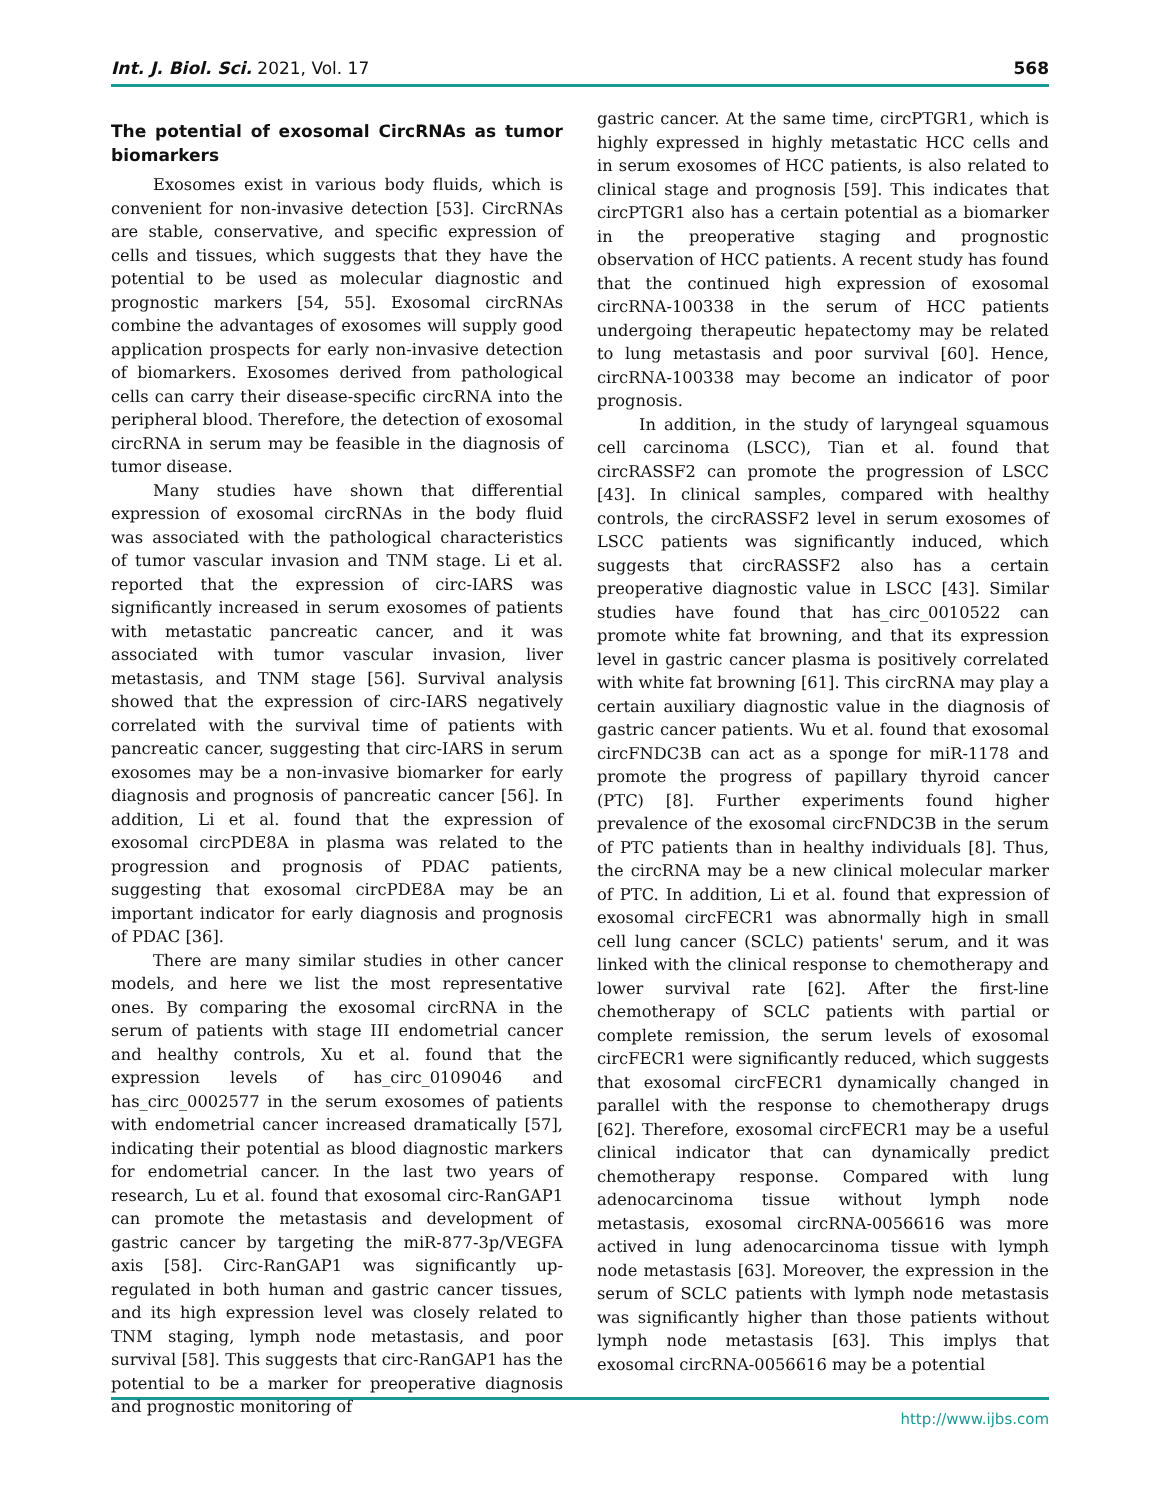Int. J. Biol. Sci. 2021, Vol. 17 568
The potential of exosomal CircRNAs as tumor biomarkers
Exosomes exist in various body fluids, which is convenient for non-invasive detection [53]. CircRNAs are stable, conservative, and specific expression of cells and tissues, which suggests that they have the potential to be used as molecular diagnostic and prognostic markers [54, 55]. Exosomal circRNAs combine the advantages of exosomes will supply good application prospects for early non-invasive detection of biomarkers. Exosomes derived from pathological cells can carry their disease-specific circRNA into the peripheral blood. Therefore, the detection of exosomal circRNA in serum may be feasible in the diagnosis of tumor disease.
Many studies have shown that differential expression of exosomal circRNAs in the body fluid was associated with the pathological characteristics of tumor vascular invasion and TNM stage. Li et al. reported that the expression of circ-IARS was significantly increased in serum exosomes of patients with metastatic pancreatic cancer, and it was associated with tumor vascular invasion, liver metastasis, and TNM stage [56]. Survival analysis showed that the expression of circ-IARS negatively correlated with the survival time of patients with pancreatic cancer, suggesting that circ-IARS in serum exosomes may be a non-invasive biomarker for early diagnosis and prognosis of pancreatic cancer [56]. In addition, Li et al. found that the expression of exosomal circPDE8A in plasma was related to the progression and prognosis of PDAC patients, suggesting that exosomal circPDE8A may be an important indicator for early diagnosis and prognosis of PDAC [36].
There are many similar studies in other cancer models, and here we list the most representative ones. By comparing the exosomal circRNA in the serum of patients with stage III endometrial cancer and healthy controls, Xu et al. found that the expression levels of has_circ_0109046 and has_circ_0002577 in the serum exosomes of patients with endometrial cancer increased dramatically [57], indicating their potential as blood diagnostic markers for endometrial cancer. In the last two years of research, Lu et al. found that exosomal circ-RanGAP1 can promote the metastasis and development of gastric cancer by targeting the miR-877-3p/VEGFA axis [58]. Circ-RanGAP1 was significantly up-regulated in both human and gastric cancer tissues, and its high expression level was closely related to TNM staging, lymph node metastasis, and poor survival [58]. This suggests that circ-RanGAP1 has the potential to be a marker for preoperative diagnosis and prognostic monitoring of
gastric cancer. At the same time, circPTGR1, which is highly expressed in highly metastatic HCC cells and in serum exosomes of HCC patients, is also related to clinical stage and prognosis [59]. This indicates that circPTGR1 also has a certain potential as a biomarker in the preoperative staging and prognostic observation of HCC patients. A recent study has found that the continued high expression of exosomal circRNA-100338 in the serum of HCC patients undergoing therapeutic hepatectomy may be related to lung metastasis and poor survival [60]. Hence, circRNA-100338 may become an indicator of poor prognosis.
In addition, in the study of laryngeal squamous cell carcinoma (LSCC), Tian et al. found that circRASSF2 can promote the progression of LSCC [43]. In clinical samples, compared with healthy controls, the circRASSF2 level in serum exosomes of LSCC patients was significantly induced, which suggests that circRASSF2 also has a certain preoperative diagnostic value in LSCC [43]. Similar studies have found that has_circ_0010522 can promote white fat browning, and that its expression level in gastric cancer plasma is positively correlated with white fat browning [61]. This circRNA may play a certain auxiliary diagnostic value in the diagnosis of gastric cancer patients. Wu et al. found that exosomal circFNDC3B can act as a sponge for miR-1178 and promote the progress of papillary thyroid cancer (PTC) [8]. Further experiments found higher prevalence of the exosomal circFNDC3B in the serum of PTC patients than in healthy individuals [8]. Thus, the circRNA may be a new clinical molecular marker of PTC. In addition, Li et al. found that expression of exosomal circFECR1 was abnormally high in small cell lung cancer (SCLC) patients' serum, and it was linked with the clinical response to chemotherapy and lower survival rate [62]. After the first-line chemotherapy of SCLC patients with partial or complete remission, the serum levels of exosomal circFECR1 were significantly reduced, which suggests that exosomal circFECR1 dynamically changed in parallel with the response to chemotherapy drugs [62]. Therefore, exosomal circFECR1 may be a useful clinical indicator that can dynamically predict chemotherapy response. Compared with lung adenocarcinoma tissue without lymph node metastasis, exosomal circRNA-0056616 was more actived in lung adenocarcinoma tissue with lymph node metastasis [63]. Moreover, the expression in the serum of SCLC patients with lymph node metastasis was significantly higher than those patients without lymph node metastasis [63]. This implys that exosomal circRNA-0056616 may be a potential
http://www.ijbs.com